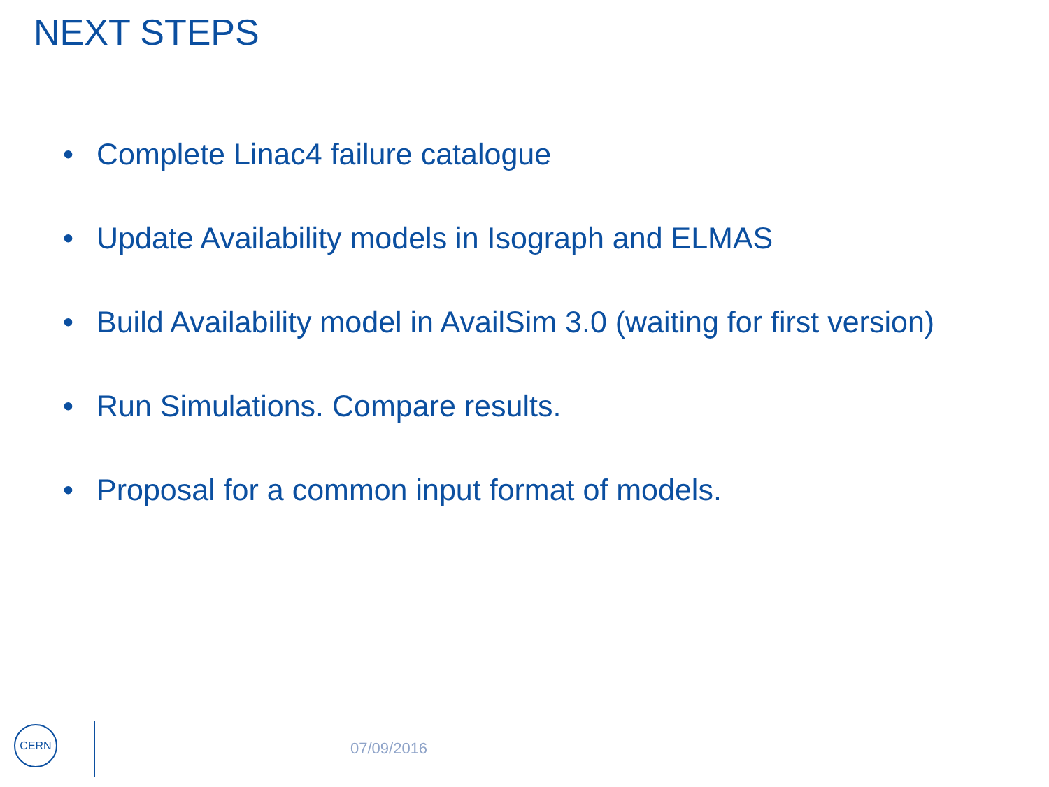NEXT STEPS
• Complete Linac4 failure catalogue
• Update Availability models in Isograph and ELMAS
• Build Availability model in AvailSim 3.0 (waiting for first version)
• Run Simulations. Compare results.
• Proposal for a common input format of models.
CERN
07/09/2016